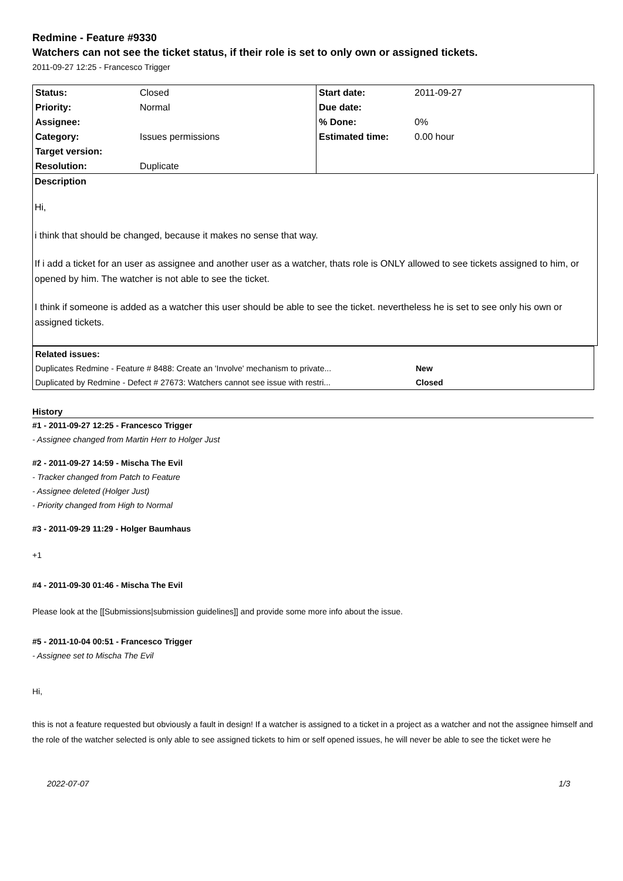Redmine - Feature #9330
Watchers can not see the ticket status, if their role is set to only own or assigned tickets.
2011-09-27 12:25 - Francesco Trigger
| Status: | Closed | Start date: | 2011-09-27 |
| Priority: | Normal | Due date: | |
| Assignee: | | % Done: | 0% |
| Category: | Issues permissions | Estimated time: | 0.00 hour |
| Target version: | | | |
| Resolution: | Duplicate | | |
Description
Hi,
i think that should be changed, because it makes no sense that way.
If i add a ticket for an user as assignee and another user as a watcher, thats role is ONLY allowed to see tickets assigned to him, or opened by him. The watcher is not able to see the ticket.
I think if someone is added as a watcher this user should be able to see the ticket. nevertheless he is set to see only his own or assigned tickets.
| Related issues: | |
| Duplicates Redmine - Feature # 8488: Create an 'Involve' mechanism to private... | New |
| Duplicated by Redmine - Defect # 27673: Watchers cannot see issue with restri... | Closed |
History
#1 - 2011-09-27 12:25 - Francesco Trigger
- Assignee changed from Martin Herr to Holger Just
#2 - 2011-09-27 14:59 - Mischa The Evil
- Tracker changed from Patch to Feature
- Assignee deleted (Holger Just)
- Priority changed from High to Normal
#3 - 2011-09-29 11:29 - Holger Baumhaus
+1
#4 - 2011-09-30 01:46 - Mischa The Evil
Please look at the [[Submissions|submission guidelines]] and provide some more info about the issue.
#5 - 2011-10-04 00:51 - Francesco Trigger
- Assignee set to Mischa The Evil
Hi,
this is not a feature requested but obviously a fault in design! If a watcher is assigned to a ticket in a project as a watcher and not the assignee himself and the role of the watcher selected is only able to see assigned tickets to him or self opened issues, he will never be able to see the ticket were he
2022-07-07 1/3